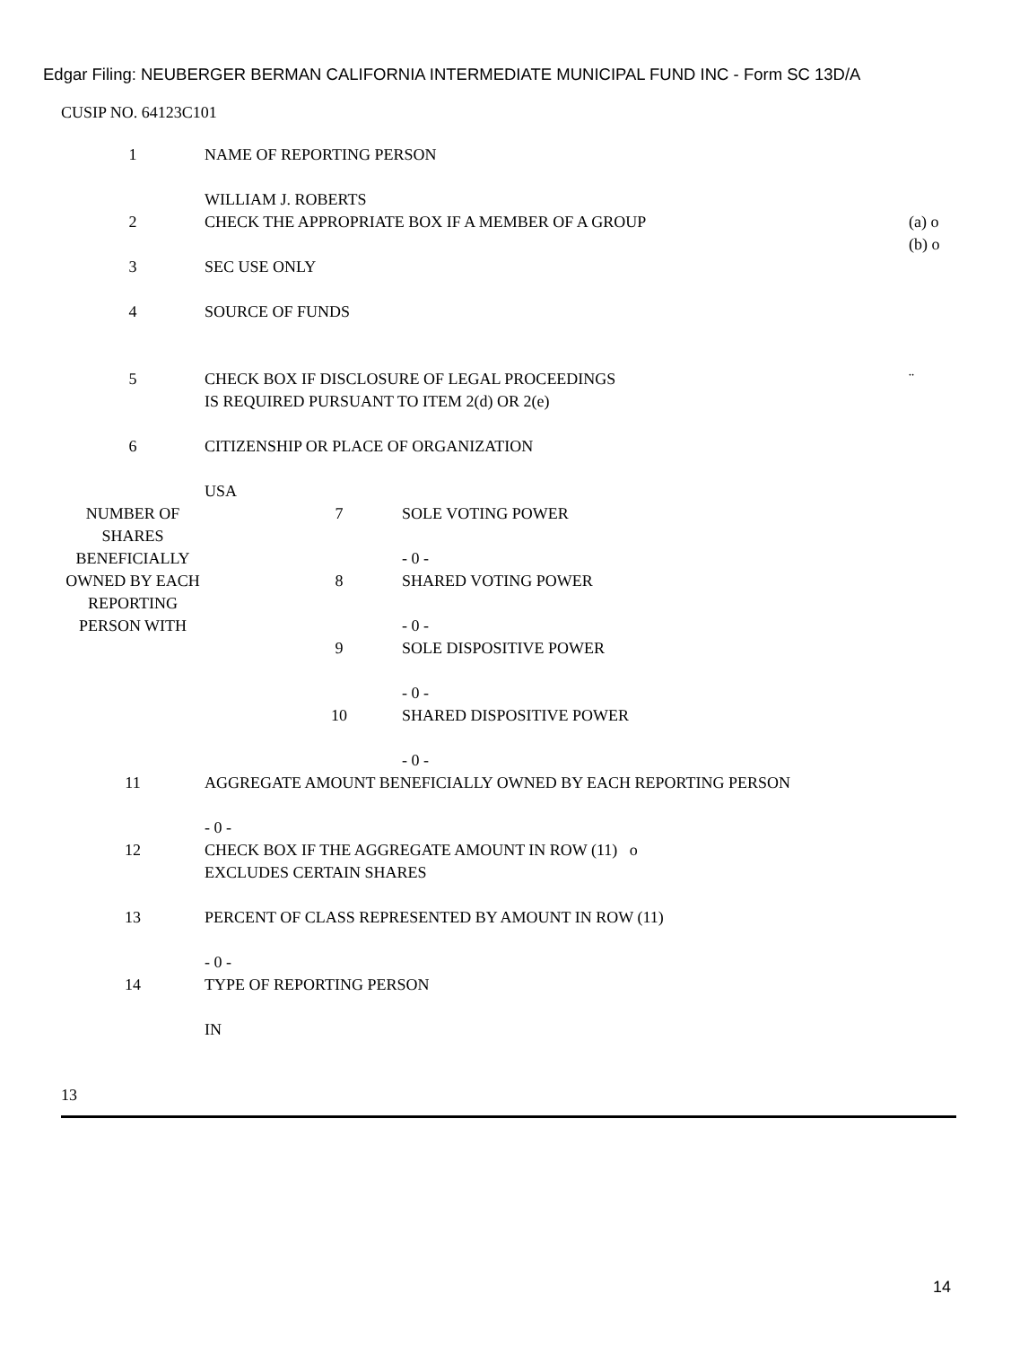Edgar Filing: NEUBERGER BERMAN CALIFORNIA INTERMEDIATE MUNICIPAL FUND INC - Form SC 13D/A
CUSIP NO. 64123C101
| 1 | NAME OF REPORTING PERSON | |
| | WILLIAM J. ROBERTS | |
| 2 | CHECK THE APPROPRIATE BOX IF A MEMBER OF A GROUP | (a) o (b) o |
| 3 | SEC USE ONLY | |
| 4 | SOURCE OF FUNDS | |
| 5 | CHECK BOX IF DISCLOSURE OF LEGAL PROCEEDINGS IS REQUIRED PURSUANT TO ITEM 2(d) OR 2(e) | ¨ |
| 6 | CITIZENSHIP OR PLACE OF ORGANIZATION | |
| | USA | |
| NUMBER OF SHARES BENEFICIALLY OWNED BY EACH REPORTING PERSON WITH | 7 | SOLE VOTING POWER - 0 - |
| | 8 | SHARED VOTING POWER - 0 - |
| | 9 | SOLE DISPOSITIVE POWER - 0 - |
| | 10 | SHARED DISPOSITIVE POWER - 0 - |
| 11 | AGGREGATE AMOUNT BENEFICIALLY OWNED BY EACH REPORTING PERSON - 0 - | |
| 12 | CHECK BOX IF THE AGGREGATE AMOUNT IN ROW (11) o EXCLUDES CERTAIN SHARES | |
| 13 | PERCENT OF CLASS REPRESENTED BY AMOUNT IN ROW (11) - 0 - | |
| 14 | TYPE OF REPORTING PERSON IN | |
13
14